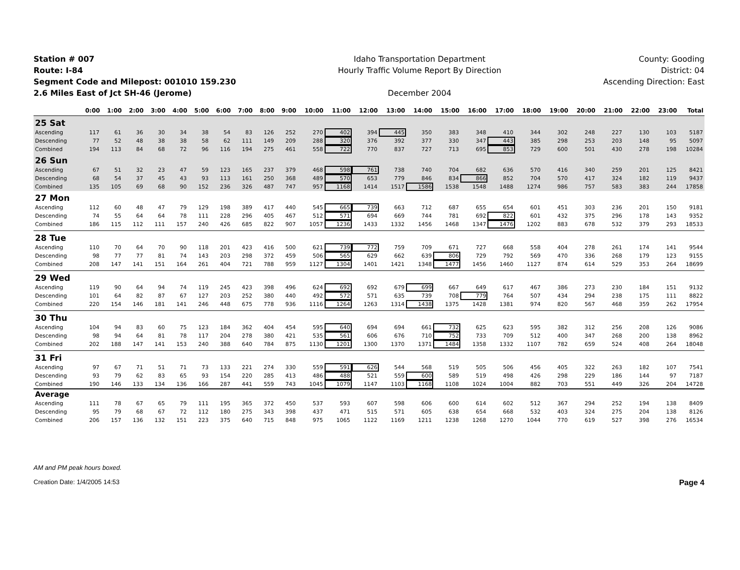Station # 007
Route: I-84
Segment Code and Milepost: 001010 159.230
2.6 Miles East of Jct SH-46 (Jerome)
Idaho Transportation Department
Hourly Traffic Volume Report By Direction
December 2004
County: Gooding
District: 04
Ascending Direction: East
| | 0:00 | 1:00 | 2:00 | 3:00 | 4:00 | 5:00 | 6:00 | 7:00 | 8:00 | 9:00 | 10:00 | 11:00 | 12:00 | 13:00 | 14:00 | 15:00 | 16:00 | 17:00 | 18:00 | 19:00 | 20:00 | 21:00 | 22:00 | 23:00 | Total |
| --- | --- | --- | --- | --- | --- | --- | --- | --- | --- | --- | --- | --- | --- | --- | --- | --- | --- | --- | --- | --- | --- | --- | --- | --- | --- |
| 25 Sat | | | | | | | | | | | | | | | | | | | | | | | | | |
| Ascending | 117 | 61 | 36 | 30 | 34 | 38 | 54 | 83 | 126 | 252 | 270 | 402 | 394 | 445 | 350 | 383 | 348 | 410 | 344 | 302 | 248 | 227 | 130 | 103 | 5187 |
| Descending | 77 | 52 | 48 | 38 | 38 | 58 | 62 | 111 | 149 | 209 | 288 | 320 | 376 | 392 | 377 | 330 | 347 | 443 | 385 | 298 | 253 | 203 | 148 | 95 | 5097 |
| Combined | 194 | 113 | 84 | 68 | 72 | 96 | 116 | 194 | 275 | 461 | 558 | 722 | 770 | 837 | 727 | 713 | 695 | 853 | 729 | 600 | 501 | 430 | 278 | 198 | 10284 |
| 26 Sun | | | | | | | | | | | | | | | | | | | | | | | | | |
| Ascending | 67 | 51 | 32 | 23 | 47 | 59 | 123 | 165 | 237 | 379 | 468 | 598 | 761 | 738 | 740 | 704 | 682 | 636 | 570 | 416 | 340 | 259 | 201 | 125 | 8421 |
| Descending | 68 | 54 | 37 | 45 | 43 | 93 | 113 | 161 | 250 | 368 | 489 | 570 | 653 | 779 | 846 | 834 | 866 | 852 | 704 | 570 | 417 | 324 | 182 | 119 | 9437 |
| Combined | 135 | 105 | 69 | 68 | 90 | 152 | 236 | 326 | 487 | 747 | 957 | 1168 | 1414 | 1517 | 1586 | 1538 | 1548 | 1488 | 1274 | 986 | 757 | 583 | 383 | 244 | 17858 |
| 27 Mon | | | | | | | | | | | | | | | | | | | | | | | | | |
| Ascending | 112 | 60 | 48 | 47 | 79 | 129 | 198 | 389 | 417 | 440 | 545 | 665 | 739 | 663 | 712 | 687 | 655 | 654 | 601 | 451 | 303 | 236 | 201 | 150 | 9181 |
| Descending | 74 | 55 | 64 | 64 | 78 | 111 | 228 | 296 | 405 | 467 | 512 | 571 | 694 | 669 | 744 | 781 | 692 | 822 | 601 | 432 | 375 | 296 | 178 | 143 | 9352 |
| Combined | 186 | 115 | 112 | 111 | 157 | 240 | 426 | 685 | 822 | 907 | 1057 | 1236 | 1433 | 1332 | 1456 | 1468 | 1347 | 1476 | 1202 | 883 | 678 | 532 | 379 | 293 | 18533 |
| 28 Tue | | | | | | | | | | | | | | | | | | | | | | | | | |
| Ascending | 110 | 70 | 64 | 70 | 90 | 118 | 201 | 423 | 416 | 500 | 621 | 739 | 772 | 759 | 709 | 671 | 727 | 668 | 558 | 404 | 278 | 261 | 174 | 141 | 9544 |
| Descending | 98 | 77 | 77 | 81 | 74 | 143 | 203 | 298 | 372 | 459 | 506 | 565 | 629 | 662 | 639 | 806 | 729 | 792 | 569 | 470 | 336 | 268 | 179 | 123 | 9155 |
| Combined | 208 | 147 | 141 | 151 | 164 | 261 | 404 | 721 | 788 | 959 | 1127 | 1304 | 1401 | 1421 | 1348 | 1477 | 1456 | 1460 | 1127 | 874 | 614 | 529 | 353 | 264 | 18699 |
| 29 Wed | | | | | | | | | | | | | | | | | | | | | | | | | |
| Ascending | 119 | 90 | 64 | 94 | 74 | 119 | 245 | 423 | 398 | 496 | 624 | 692 | 692 | 679 | 699 | 667 | 649 | 617 | 467 | 386 | 273 | 230 | 184 | 151 | 9132 |
| Descending | 101 | 64 | 82 | 87 | 67 | 127 | 203 | 252 | 380 | 440 | 492 | 572 | 571 | 635 | 739 | 708 | 779 | 764 | 507 | 434 | 294 | 238 | 175 | 111 | 8822 |
| Combined | 220 | 154 | 146 | 181 | 141 | 246 | 448 | 675 | 778 | 936 | 1116 | 1264 | 1263 | 1314 | 1438 | 1375 | 1428 | 1381 | 974 | 820 | 567 | 468 | 359 | 262 | 17954 |
| 30 Thu | | | | | | | | | | | | | | | | | | | | | | | | | |
| Ascending | 104 | 94 | 83 | 60 | 75 | 123 | 184 | 362 | 404 | 454 | 595 | 640 | 694 | 694 | 661 | 732 | 625 | 623 | 595 | 382 | 312 | 256 | 208 | 126 | 9086 |
| Descending | 98 | 94 | 64 | 81 | 78 | 117 | 204 | 278 | 380 | 421 | 535 | 561 | 606 | 676 | 710 | 752 | 733 | 709 | 512 | 400 | 347 | 268 | 200 | 138 | 8962 |
| Combined | 202 | 188 | 147 | 141 | 153 | 240 | 388 | 640 | 784 | 875 | 1130 | 1201 | 1300 | 1370 | 1371 | 1484 | 1358 | 1332 | 1107 | 782 | 659 | 524 | 408 | 264 | 18048 |
| 31 Fri | | | | | | | | | | | | | | | | | | | | | | | | | |
| Ascending | 97 | 67 | 71 | 51 | 71 | 73 | 133 | 221 | 274 | 330 | 559 | 591 | 626 | 544 | 568 | 519 | 505 | 506 | 456 | 405 | 322 | 263 | 182 | 107 | 7541 |
| Descending | 93 | 79 | 62 | 83 | 65 | 93 | 154 | 220 | 285 | 413 | 486 | 488 | 521 | 559 | 600 | 589 | 519 | 498 | 426 | 298 | 229 | 186 | 144 | 97 | 7187 |
| Combined | 190 | 146 | 133 | 134 | 136 | 166 | 287 | 441 | 559 | 743 | 1045 | 1079 | 1147 | 1103 | 1168 | 1108 | 1024 | 1004 | 882 | 703 | 551 | 449 | 326 | 204 | 14728 |
| Average | | | | | | | | | | | | | | | | | | | | | | | | | |
| Ascending | 111 | 78 | 67 | 65 | 79 | 111 | 195 | 365 | 372 | 450 | 537 | 593 | 607 | 598 | 606 | 600 | 614 | 602 | 512 | 367 | 294 | 252 | 194 | 138 | 8409 |
| Descending | 95 | 79 | 68 | 67 | 72 | 112 | 180 | 275 | 343 | 398 | 437 | 471 | 515 | 571 | 605 | 638 | 654 | 668 | 532 | 403 | 324 | 275 | 204 | 138 | 8126 |
| Combined | 206 | 157 | 136 | 132 | 151 | 223 | 375 | 640 | 715 | 848 | 975 | 1065 | 1122 | 1169 | 1211 | 1238 | 1268 | 1270 | 1044 | 770 | 619 | 527 | 398 | 276 | 16534 |
AM and PM peak hours boxed.
Creation Date: 1/4/2005 14:53 Page 4